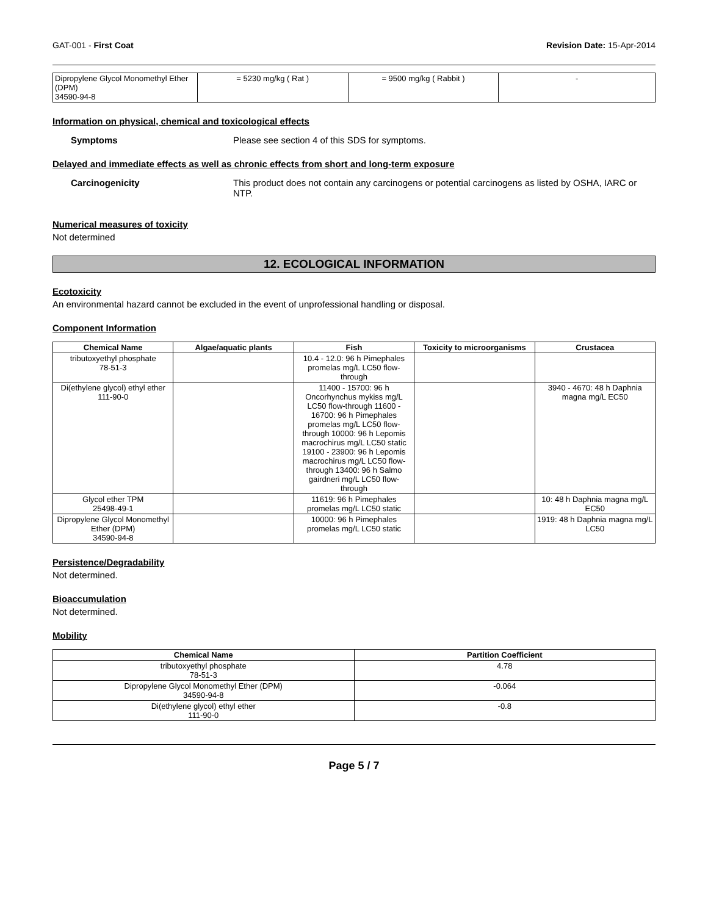GAT-001 - First Coat Revision Date: 15-Apr-2014
| Dipropylene Glycol Monomethyl Ether (DPM) 34590-94-8 | = 5230 mg/kg ( Rat ) | = 9500 mg/kg ( Rabbit ) | - |
Information on physical, chemical and toxicological effects
Symptoms Please see section 4 of this SDS for symptoms.
Delayed and immediate effects as well as chronic effects from short and long-term exposure
Carcinogenicity This product does not contain any carcinogens or potential carcinogens as listed by OSHA, IARC or NTP.
Numerical measures of toxicity
Not determined
12. ECOLOGICAL INFORMATION
Ecotoxicity
An environmental hazard cannot be excluded in the event of unprofessional handling or disposal.
Component Information
| Chemical Name | Algae/aquatic plants | Fish | Toxicity to microorganisms | Crustacea |
| --- | --- | --- | --- | --- |
| tributoxyethyl phosphate 78-51-3 | | 10.4 - 12.0: 96 h Pimephales promelas mg/L LC50 flow-through | | |
| Di(ethylene glycol) ethyl ether 111-90-0 | | 11400 - 15700: 96 h Oncorhynchus mykiss mg/L LC50 flow-through 11600 - 16700: 96 h Pimephales promelas mg/L LC50 flow-through 10000: 96 h Lepomis macrochirus mg/L LC50 static 19100 - 23900: 96 h Lepomis macrochirus mg/L LC50 flow-through 13400: 96 h Salmo gairdneri mg/L LC50 flow-through | | 3940 - 4670: 48 h Daphnia magna mg/L EC50 |
| Glycol ether TPM 25498-49-1 | | 11619: 96 h Pimephales promelas mg/L LC50 static | | 10: 48 h Daphnia magna mg/L EC50 |
| Dipropylene Glycol Monomethyl Ether (DPM) 34590-94-8 | | 10000: 96 h Pimephales promelas mg/L LC50 static | | 1919: 48 h Daphnia magna mg/L LC50 |
Persistence/Degradability
Not determined.
Bioaccumulation
Not determined.
Mobility
| Chemical Name | Partition Coefficient |
| --- | --- |
| tributoxyethyl phosphate 78-51-3 | 4.78 |
| Dipropylene Glycol Monomethyl Ether (DPM) 34590-94-8 | -0.064 |
| Di(ethylene glycol) ethyl ether 111-90-0 | -0.8 |
Page 5 / 7